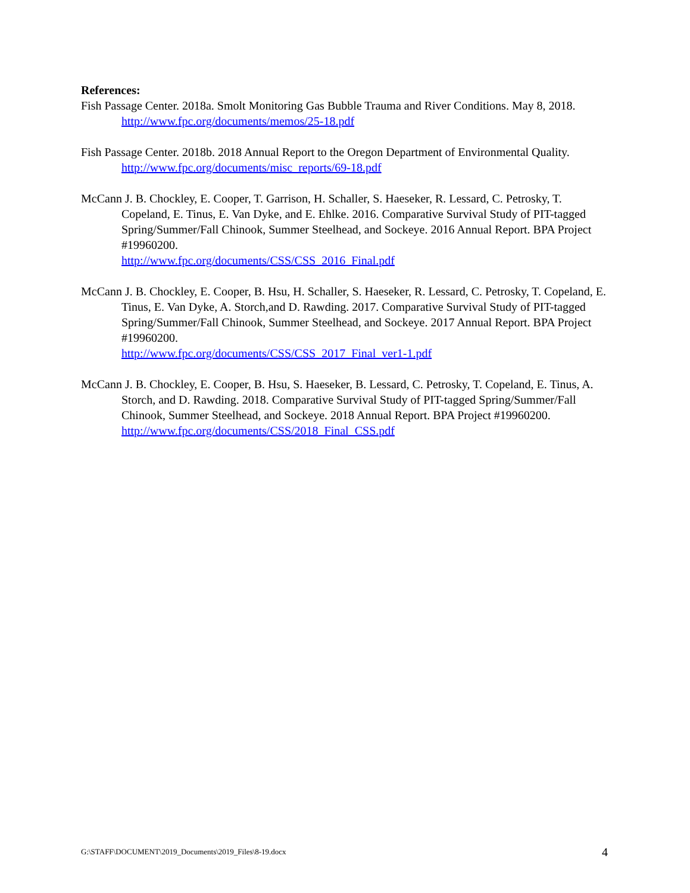References:
Fish Passage Center. 2018a. Smolt Monitoring Gas Bubble Trauma and River Conditions. May 8, 2018. http://www.fpc.org/documents/memos/25-18.pdf
Fish Passage Center. 2018b. 2018 Annual Report to the Oregon Department of Environmental Quality. http://www.fpc.org/documents/misc_reports/69-18.pdf
McCann J. B. Chockley, E. Cooper, T. Garrison, H. Schaller, S. Haeseker, R. Lessard, C. Petrosky, T. Copeland, E. Tinus, E. Van Dyke, and E. Ehlke. 2016. Comparative Survival Study of PIT-tagged Spring/Summer/Fall Chinook, Summer Steelhead, and Sockeye. 2016 Annual Report. BPA Project #19960200.
http://www.fpc.org/documents/CSS/CSS_2016_Final.pdf
McCann J. B. Chockley, E. Cooper, B. Hsu, H. Schaller, S. Haeseker, R. Lessard, C. Petrosky, T. Copeland, E. Tinus, E. Van Dyke, A. Storch,and D. Rawding. 2017. Comparative Survival Study of PIT-tagged Spring/Summer/Fall Chinook, Summer Steelhead, and Sockeye. 2017 Annual Report. BPA Project #19960200.
http://www.fpc.org/documents/CSS/CSS_2017_Final_ver1-1.pdf
McCann J. B. Chockley, E. Cooper, B. Hsu, S. Haeseker, B. Lessard, C. Petrosky, T. Copeland, E. Tinus, A. Storch, and D. Rawding. 2018. Comparative Survival Study of PIT-tagged Spring/Summer/Fall Chinook, Summer Steelhead, and Sockeye. 2018 Annual Report. BPA Project #19960200. http://www.fpc.org/documents/CSS/2018_Final_CSS.pdf
G:\STAFF\DOCUMENT\2019_Documents\2019_Files\8-19.docx 4